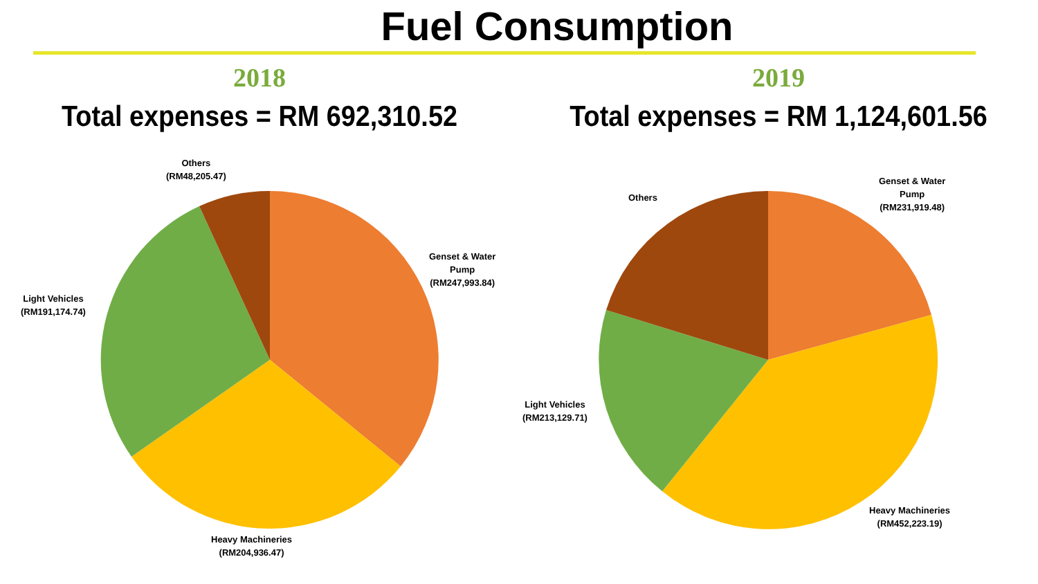Fuel Consumption
2018
Total expenses = RM 692,310.52
Others
(RM48,205.47)
Genset & Water
Pump
(RM247,993.84)
Light Vehicles
(RM191,174.74)
Heavy Machineries
(RM204,936.47)
2019
Total expenses = RM 1,124,601.56
Others
Genset & Water
Pump
(RM231,919.48)
Light Vehicles
(RM213,129.71)
Heavy Machineries
(RM452,223.19)